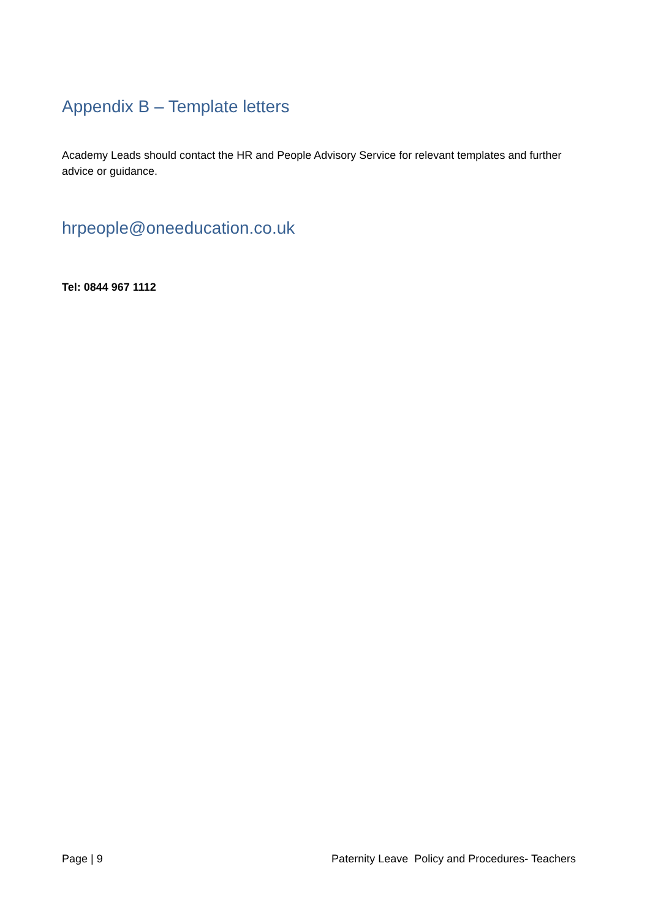Appendix B – Template letters
Academy Leads should contact the HR and People Advisory Service for relevant templates and further advice or guidance.
hrpeople@oneeducation.co.uk
Tel: 0844 967 1112
Page | 9 Paternity Leave Policy and Procedures- Teachers